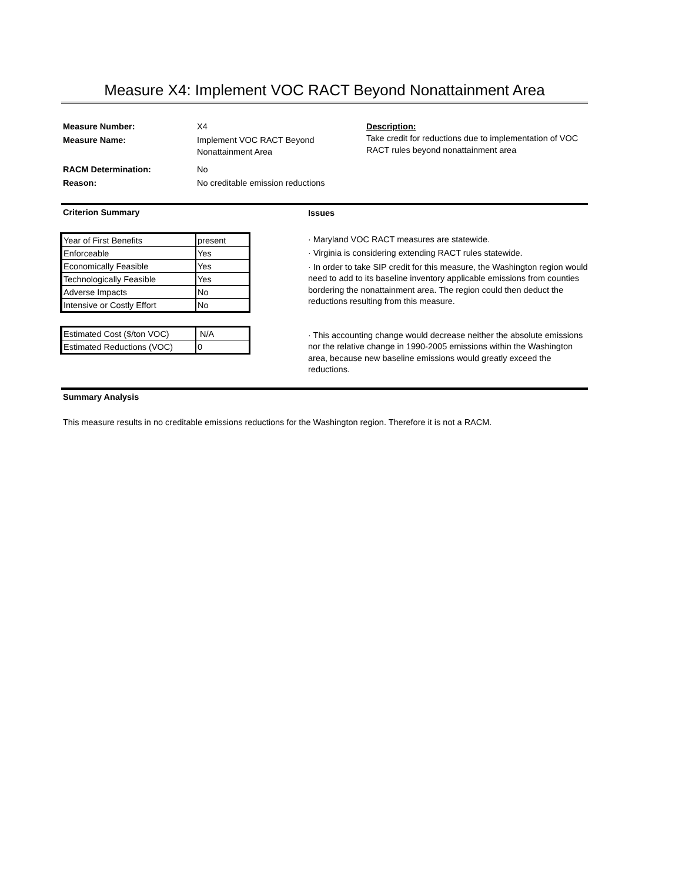Measure X4: Implement VOC RACT Beyond Nonattainment Area
Measure Number: X4
Measure Name: Implement VOC RACT Beyond
Nonattainment Area
RACM Determination: No
Reason: No creditable emission reductions
Description:
Take credit for reductions due to implementation of VOC RACT rules beyond nonattainment area
Criterion Summary
| Year of First Benefits | present |
| Enforceable | Yes |
| Economically Feasible | Yes |
| Technologically Feasible | Yes |
| Adverse Impacts | No |
| Intensive or Costly Effort | No |
| Estimated Cost ($/ton VOC) | N/A |
| Estimated Reductions (VOC) | 0 |
Issues
· Maryland VOC RACT measures are statewide.
· Virginia is considering extending RACT rules statewide.
· In order to take SIP credit for this measure, the Washington region would need to add to its baseline inventory applicable emissions from counties bordering the nonattainment area. The region could then deduct the reductions resulting from this measure.
· This accounting change would decrease neither the absolute emissions nor the relative change in 1990-2005 emissions within the Washington area, because new baseline emissions would greatly exceed the reductions.
Summary Analysis
This measure results in no creditable emissions reductions for the Washington region. Therefore it is not a RACM.